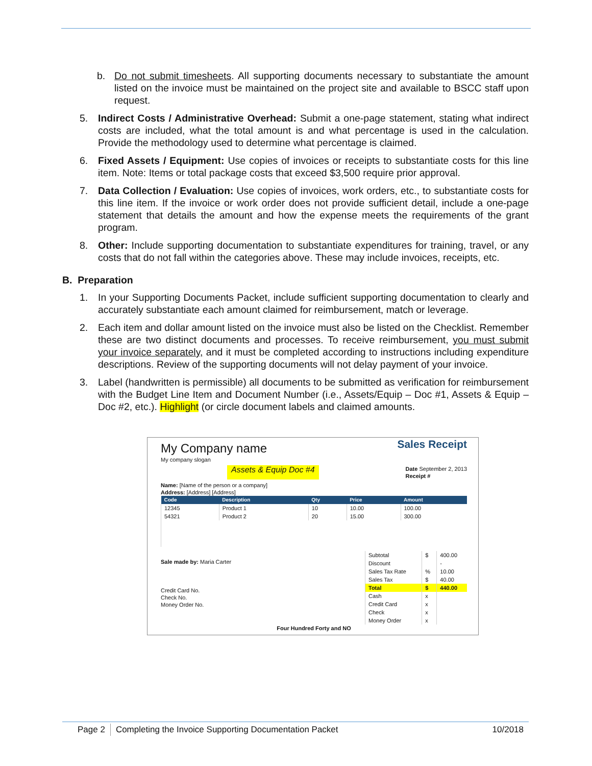b. Do not submit timesheets. All supporting documents necessary to substantiate the amount listed on the invoice must be maintained on the project site and available to BSCC staff upon request.
5. Indirect Costs / Administrative Overhead: Submit a one-page statement, stating what indirect costs are included, what the total amount is and what percentage is used in the calculation. Provide the methodology used to determine what percentage is claimed.
6. Fixed Assets / Equipment: Use copies of invoices or receipts to substantiate costs for this line item. Note: Items or total package costs that exceed $3,500 require prior approval.
7. Data Collection / Evaluation: Use copies of invoices, work orders, etc., to substantiate costs for this line item. If the invoice or work order does not provide sufficient detail, include a one-page statement that details the amount and how the expense meets the requirements of the grant program.
8. Other: Include supporting documentation to substantiate expenditures for training, travel, or any costs that do not fall within the categories above. These may include invoices, receipts, etc.
B. Preparation
1. In your Supporting Documents Packet, include sufficient supporting documentation to clearly and accurately substantiate each amount claimed for reimbursement, match or leverage.
2. Each item and dollar amount listed on the invoice must also be listed on the Checklist. Remember these are two distinct documents and processes. To receive reimbursement, you must submit your invoice separately, and it must be completed according to instructions including expenditure descriptions. Review of the supporting documents will not delay payment of your invoice.
3. Label (handwritten is permissible) all documents to be submitted as verification for reimbursement with the Budget Line Item and Document Number (i.e., Assets/Equip – Doc #1, Assets & Equip –Doc #2, etc.). Highlight (or circle document labels and claimed amounts.
My Company name Sales Receipt
My company slogan
Assets & Equip Doc #4 Date September 2, 2013
Receipt #
Name: [Name of the person or a company]
Address: [Address] [Address]
| Code | Description | Qty | Price | Amount |
| --- | --- | --- | --- | --- |
| 12345 | Product 1 | 10 | 10.00 | 100.00 |
| 54321 | Product 2 | 20 | 15.00 | 300.00 |
Sale made by: Maria Carter
Credit Card No.
Check No.
Money Order No.
| Subtotal | $ | 400.00 |
| Discount | | - |
| Sales Tax Rate | % | 10.00 |
| Sales Tax | $ | 40.00 |
| Total | $ | 440.00 |
| Cash | x | |
| Credit Card | x | |
| Check | x | |
| Money Order | x | |
Four Hundred Forty and NO
Page 2 Completing the Invoice Supporting Documentation Packet 10/2018